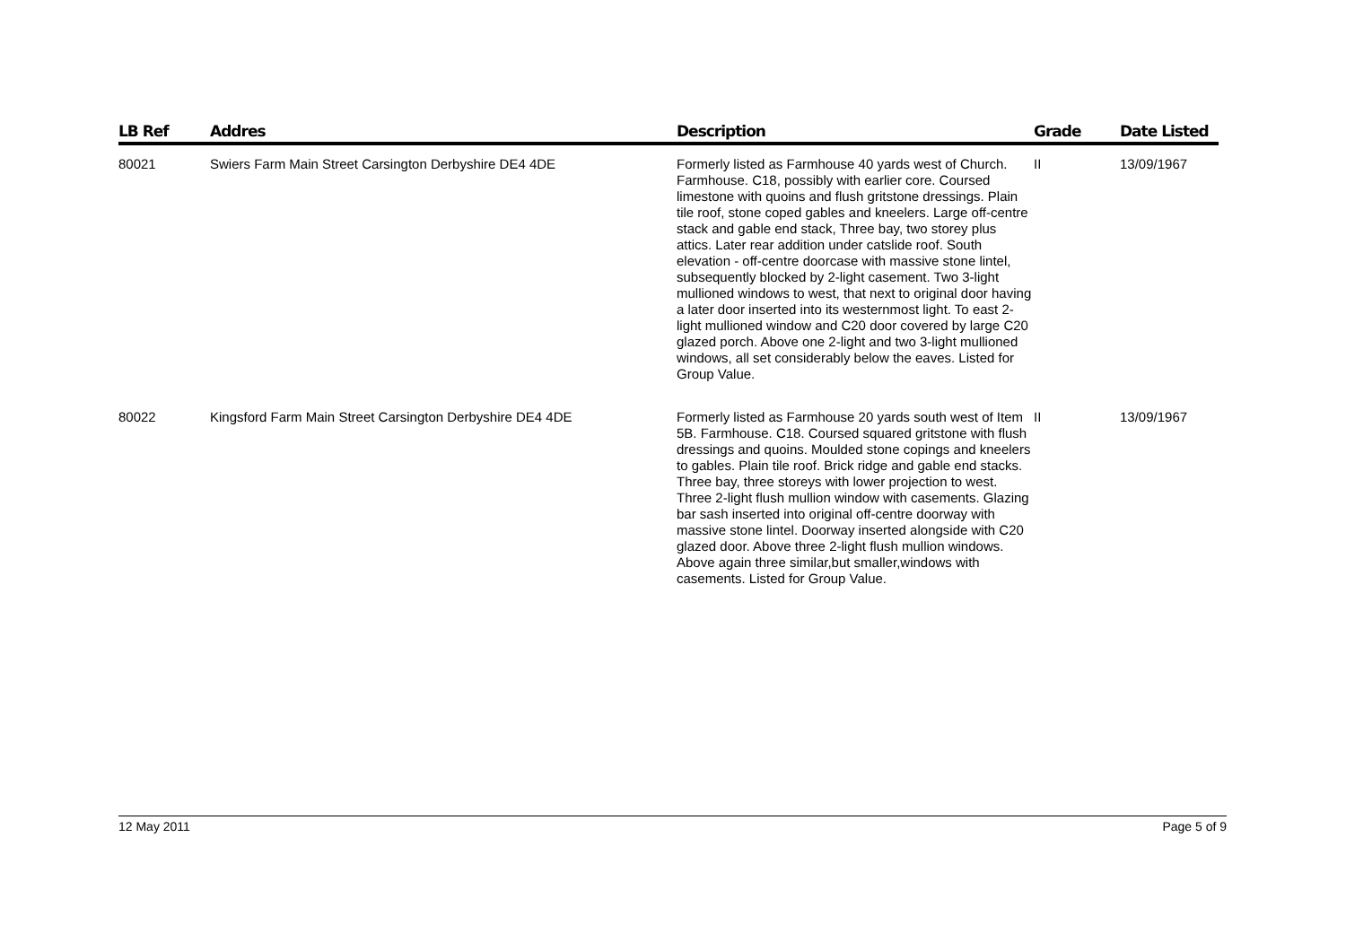| LB Ref | Addres | Description | Grade | Date Listed |
| --- | --- | --- | --- | --- |
| 80021 | Swiers Farm Main Street Carsington Derbyshire DE4 4DE | Formerly listed as Farmhouse 40 yards west of Church. Farmhouse. C18, possibly with earlier core. Coursed limestone with quoins and flush gritstone dressings. Plain tile roof, stone coped gables and kneelers. Large off-centre stack and gable end stack, Three bay, two storey plus attics. Later rear addition under catslide roof. South elevation - off-centre doorcase with massive stone lintel, subsequently blocked by 2-light casement. Two 3-light mullioned windows to west, that next to original door having a later door inserted into its westernmost light. To east 2-light mullioned window and C20 door covered by large C20 glazed porch. Above one 2-light and two 3-light mullioned windows, all set considerably below the eaves. Listed for Group Value. | II | 13/09/1967 |
| 80022 | Kingsford Farm Main Street Carsington Derbyshire DE4 4DE | Formerly listed as Farmhouse 20 yards south west of Item 5B. Farmhouse. C18. Coursed squared gritstone with flush dressings and quoins. Moulded stone copings and kneelers to gables. Plain tile roof. Brick ridge and gable end stacks. Three bay, three storeys with lower projection to west. Three 2-light flush mullion window with casements. Glazing bar sash inserted into original off-centre doorway with massive stone lintel. Doorway inserted alongside with C20 glazed door. Above three 2-light flush mullion windows. Above again three similar,but smaller,windows with casements. Listed for Group Value. | II | 13/09/1967 |
12 May 2011 Page 5 of 9